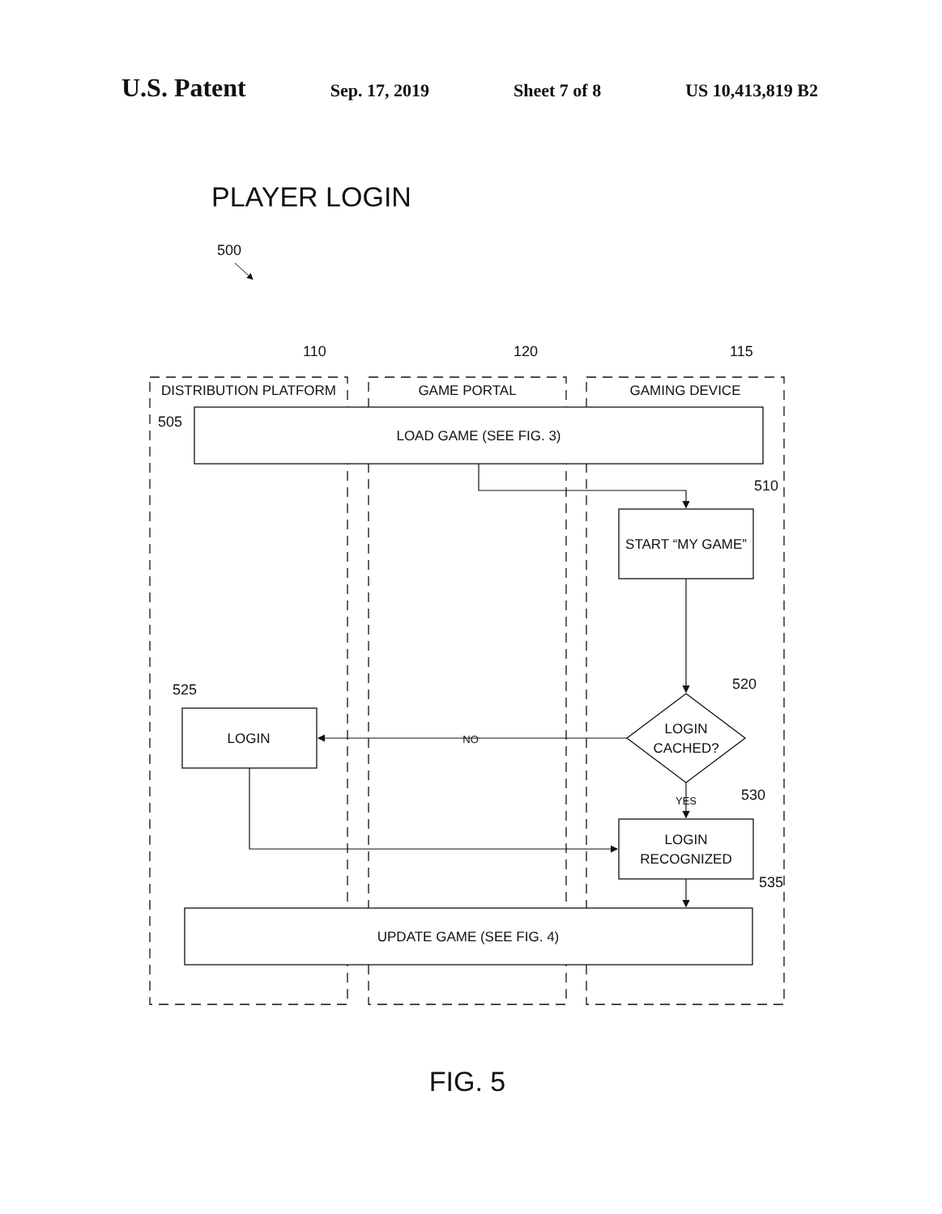U.S. Patent Sep. 17, 2019 Sheet 7 of 8 US 10,413,819 B2
PLAYER LOGIN
500
110
120
115
DISTRIBUTION PLATFORM
GAME PORTAL
GAMING DEVICE
505
LOAD GAME (SEE FIG. 3)
510
START “MY GAME”
520
LOGIN
CACHED?
525
LOGIN
NO
YES
530
LOGIN
RECOGNIZED
535
UPDATE GAME (SEE FIG. 4)
FIG. 5